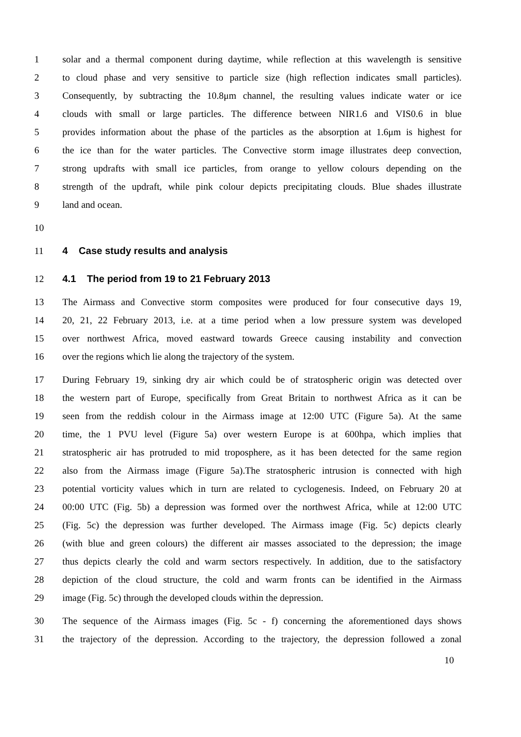1 solar and a thermal component during daytime, while reflection at this wavelength is sensitive
2 to cloud phase and very sensitive to particle size (high reflection indicates small particles).
3 Consequently, by subtracting the 10.8μm channel, the resulting values indicate water or ice
4 clouds with small or large particles. The difference between NIR1.6 and VIS0.6 in blue
5 provides information about the phase of the particles as the absorption at 1.6μm is highest for
6 the ice than for the water particles. The Convective storm image illustrates deep convection,
7 strong updrafts with small ice particles, from orange to yellow colours depending on the
8 strength of the updraft, while pink colour depicts precipitating clouds. Blue shades illustrate
9 land and ocean.
10
11 4 Case study results and analysis
12 4.1 The period from 19 to 21 February 2013
13 The Airmass and Convective storm composites were produced for four consecutive days 19,
14 20, 21, 22 February 2013, i.e. at a time period when a low pressure system was developed
15 over northwest Africa, moved eastward towards Greece causing instability and convection
16 over the regions which lie along the trajectory of the system.
17 During February 19, sinking dry air which could be of stratospheric origin was detected over
18 the western part of Europe, specifically from Great Britain to northwest Africa as it can be
19 seen from the reddish colour in the Airmass image at 12:00 UTC (Figure 5a). At the same
20 time, the 1 PVU level (Figure 5a) over western Europe is at 600hpa, which implies that
21 stratospheric air has protruded to mid troposphere, as it has been detected for the same region
22 also from the Airmass image (Figure 5a).The stratospheric intrusion is connected with high
23 potential vorticity values which in turn are related to cyclogenesis. Indeed, on February 20 at
24 00:00 UTC (Fig. 5b) a depression was formed over the northwest Africa, while at 12:00 UTC
25 (Fig. 5c) the depression was further developed. The Airmass image (Fig. 5c) depicts clearly
26 (with blue and green colours) the different air masses associated to the depression; the image
27 thus depicts clearly the cold and warm sectors respectively. In addition, due to the satisfactory
28 depiction of the cloud structure, the cold and warm fronts can be identified in the Airmass
29 image (Fig. 5c) through the developed clouds within the depression.
30 The sequence of the Airmass images (Fig. 5c - f) concerning the aforementioned days shows
31 the trajectory of the depression. According to the trajectory, the depression followed a zonal
10